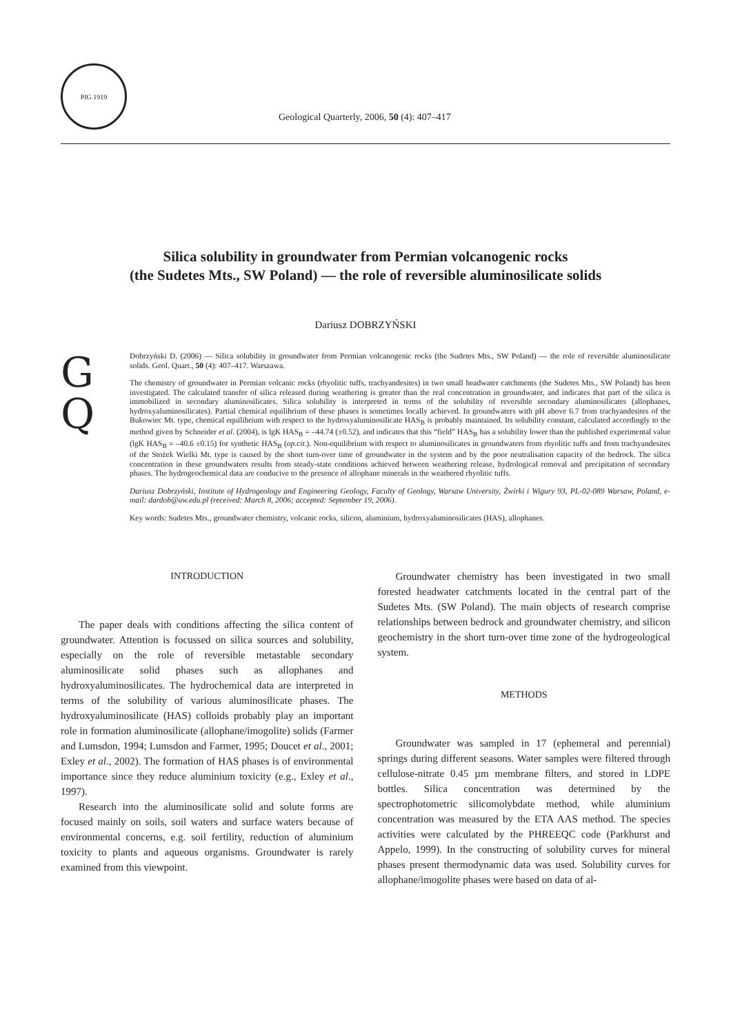PIG 1919
Geological Quarterly, 2006, 50 (4): 407–417
Silica solubility in groundwater from Permian volcanogenic rocks
(the Sudetes Mts., SW Poland) — the role of reversible aluminosilicate solids
Dariusz DOBRZYŃSKI
G
Q
Dobrzyński D. (2006) — Silica solubility in groundwater from Permian volcanogenic rocks (the Sudetes Mts., SW Poland) — the role of reversible aluminosilicate solids. Geol. Quart., 50 (4): 407–417. Warszawa.
The chemistry of groundwater in Permian volcanic rocks (rhyolitic tuffs, trachyandesites) in two small headwater catchments (the Sudetes Mts., SW Poland) has been investigated. The calculated transfer of silica released during weathering is greater than the real concentration in groundwater, and indicates that part of the silica is immobilized in secondary aluminosilicates. Silica solubility is interpreted in terms of the solubility of reversible secondary aluminosilicates (allophanes, hydroxyaluminosilicates). Partial chemical equilibrium of these phases is sometimes locally achieved. In groundwaters with pH above 6.7 from trachyandesites of the Bukowiec Mt. type, chemical equilibrium with respect to the hydroxyaluminosilicate HAS<sub>B</sub> is probably maintained. Its solubility constant, calculated accordingly to the method given by Schneider et al. (2004), is lgK HAS<sub>B</sub> = –44.74 (±0.52), and indicates that this “field” HAS<sub>B</sub> has a solubility lower than the published experimental value (lgK HAS<sub>B</sub> = –40.6 ±0.15) for synthetic HAS<sub>B</sub> (op.cit.). Non-equilibrium with respect to aluminosilicates in groundwaters from rhyolitic tuffs and from trachyandesites of the Stożek Wielki Mt. type is caused by the short turn-over time of groundwater in the system and by the poor neutralisation capacity of the bedrock. The silica concentration in these groundwaters results from steady-state conditions achieved between weathering release, hydrological removal and precipitation of secondary phases. The hydrogeochemical data are conducive to the presence of allophane minerals in the weathered rhyolitic tuffs.
Dariusz Dobrzyński, Institute of Hydrogeology and Engineering Geology, Faculty of Geology, Warsaw University, Żwirki i Wigury 93, PL-02-089 Warsaw, Poland, e-mail: dardob@uw.edu.pl (received: March 8, 2006; accepted: September 19, 2006).
Key words: Sudetes Mts., groundwater chemistry, volcanic rocks, silicon, aluminium, hydroxyaluminosilicates (HAS), allophanes.
INTRODUCTION
The paper deals with conditions affecting the silica content of groundwater. Attention is focussed on silica sources and solubility, especially on the role of reversible metastable secondary aluminosilicate solid phases such as allophanes and hydroxyaluminosilicates. The hydrochemical data are interpreted in terms of the solubility of various aluminosilicate phases. The hydroxyaluminosilicate (HAS) colloids probably play an important role in formation aluminosilicate (allophane/imogolite) solids (Farmer and Lumsdon, 1994; Lumsdon and Farmer, 1995; Doucet et al., 2001; Exley et al., 2002). The formation of HAS phases is of environmental importance since they reduce aluminium toxicity (e.g., Exley et al., 1997).
Research into the aluminosilicate solid and solute forms are focused mainly on soils, soil waters and surface waters because of environmental concerns, e.g. soil fertility, reduction of aluminium toxicity to plants and aqueous organisms. Groundwater is rarely examined from this viewpoint.
Groundwater chemistry has been investigated in two small forested headwater catchments located in the central part of the Sudetes Mts. (SW Poland). The main objects of research comprise relationships between bedrock and groundwater chemistry, and silicon geochemistry in the short turn-over time zone of the hydrogeological system.
METHODS
Groundwater was sampled in 17 (ephemeral and perennial) springs during different seasons. Water samples were filtered through cellulose-nitrate 0.45 µm membrane filters, and stored in LDPE bottles. Silica concentration was determined by the spectrophotometric silicomolybdate method, while aluminium concentration was measured by the ETA AAS method. The species activities were calculated by the PHREEQC code (Parkhurst and Appelo, 1999). In the constructing of solubility curves for mineral phases present thermodynamic data was used. Solubility curves for allophane/imogolite phases were based on data of al-